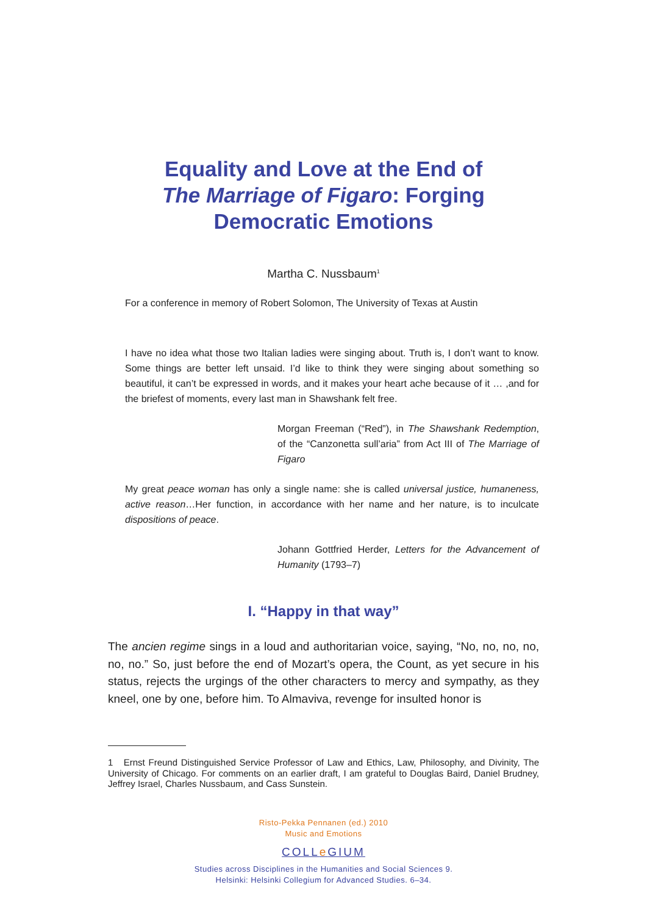Equality and Love at the End of
The Marriage of Figaro: Forging
Democratic Emotions
Martha C. Nussbaum<sup>1</sup>
For a conference in memory of Robert Solomon, The University of Texas at Austin
I have no idea what those two Italian ladies were singing about. Truth is, I don’t want to know. Some things are better left unsaid. I’d like to think they were singing about something so beautiful, it can’t be expressed in words, and it makes your heart ache because of it … ,and for the briefest of moments, every last man in Shawshank felt free.
Morgan Freeman (“Red”), in The Shawshank Redemption, of the “Canzonetta sull’aria” from Act III of The Marriage of Figaro
My great peace woman has only a single name: she is called universal justice, humaneness, active reason…Her function, in accordance with her name and her nature, is to inculcate dispositions of peace.
Johann Gottfried Herder, Letters for the Advancement of Humanity (1793–7)
I. “Happy in that way”
The ancien regime sings in a loud and authoritarian voice, saying, “No, no, no, no, no, no.” So, just before the end of Mozart’s opera, the Count, as yet secure in his status, rejects the urgings of the other characters to mercy and sympathy, as they kneel, one by one, before him. To Almaviva, revenge for insulted honor is
1 Ernst Freund Distinguished Service Professor of Law and Ethics, Law, Philosophy, and Divinity, The University of Chicago. For comments on an earlier draft, I am grateful to Douglas Baird, Daniel Brudney, Jeffrey Israel, Charles Nussbaum, and Cass Sunstein.
Risto-Pekka Pennanen (ed.) 2010
Music and Emotions
COLLe GIUM
Studies across Disciplines in the Humanities and Social Sciences 9.
Helsinki: Helsinki Collegium for Advanced Studies. 6–34.